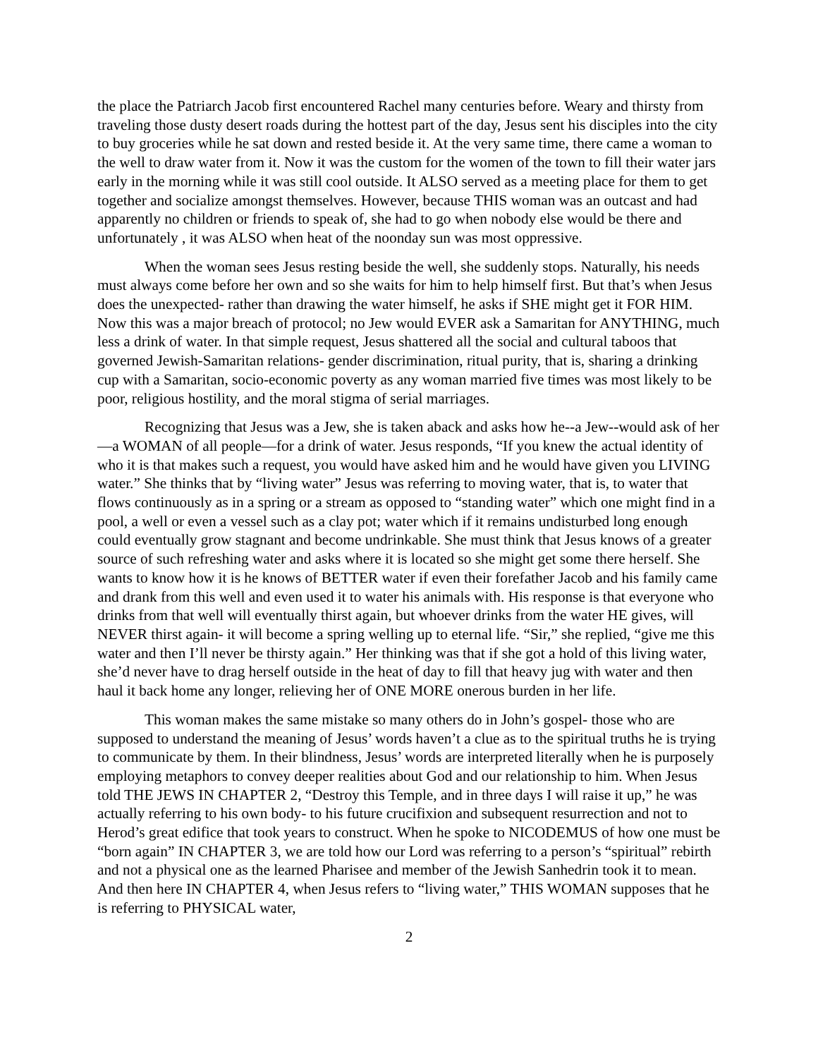the place the Patriarch Jacob first encountered Rachel many centuries before. Weary and thirsty from traveling those dusty desert roads during the hottest part of the day, Jesus sent his disciples into the city to buy groceries while he sat down and rested beside it. At the very same time, there came a woman to the well to draw water from it. Now it was the custom for the women of the town to fill their water jars early in the morning while it was still cool outside. It ALSO served as a meeting place for them to get together and socialize amongst themselves. However, because THIS woman was an outcast and had apparently no children or friends to speak of, she had to go when nobody else would be there and unfortunately , it was ALSO when heat of the noonday sun was most oppressive.
When the woman sees Jesus resting beside the well, she suddenly stops. Naturally, his needs must always come before her own and so she waits for him to help himself first. But that’s when Jesus does the unexpected- rather than drawing the water himself, he asks if SHE might get it FOR HIM. Now this was a major breach of protocol; no Jew would EVER ask a Samaritan for ANYTHING, much less a drink of water. In that simple request, Jesus shattered all the social and cultural taboos that governed Jewish-Samaritan relations- gender discrimination, ritual purity, that is, sharing a drinking cup with a Samaritan, socio-economic poverty as any woman married five times was most likely to be poor, religious hostility, and the moral stigma of serial marriages.
Recognizing that Jesus was a Jew, she is taken aback and asks how he--a Jew--would ask of her—a WOMAN of all people—for a drink of water. Jesus responds, “If you knew the actual identity of who it is that makes such a request, you would have asked him and he would have given you LIVING water.” She thinks that by “living water” Jesus was referring to moving water, that is, to water that flows continuously as in a spring or a stream as opposed to “standing water” which one might find in a pool, a well or even a vessel such as a clay pot; water which if it remains undisturbed long enough could eventually grow stagnant and become undrinkable. She must think that Jesus knows of a greater source of such refreshing water and asks where it is located so she might get some there herself. She wants to know how it is he knows of BETTER water if even their forefather Jacob and his family came and drank from this well and even used it to water his animals with. His response is that everyone who drinks from that well will eventually thirst again, but whoever drinks from the water HE gives, will NEVER thirst again- it will become a spring welling up to eternal life. “Sir,” she replied, “give me this water and then I’ll never be thirsty again.” Her thinking was that if she got a hold of this living water, she’d never have to drag herself outside in the heat of day to fill that heavy jug with water and then haul it back home any longer, relieving her of ONE MORE onerous burden in her life.
This woman makes the same mistake so many others do in John’s gospel- those who are supposed to understand the meaning of Jesus’ words haven’t a clue as to the spiritual truths he is trying to communicate by them. In their blindness, Jesus’ words are interpreted literally when he is purposely employing metaphors to convey deeper realities about God and our relationship to him. When Jesus told THE JEWS IN CHAPTER 2, “Destroy this Temple, and in three days I will raise it up,” he was actually referring to his own body- to his future crucifixion and subsequent resurrection and not to Herod’s great edifice that took years to construct. When he spoke to NICODEMUS of how one must be “born again” IN CHAPTER 3, we are told how our Lord was referring to a person’s “spiritual” rebirth and not a physical one as the learned Pharisee and member of the Jewish Sanhedrin took it to mean. And then here IN CHAPTER 4, when Jesus refers to “living water,” THIS WOMAN supposes that he is referring to PHYSICAL water,
2